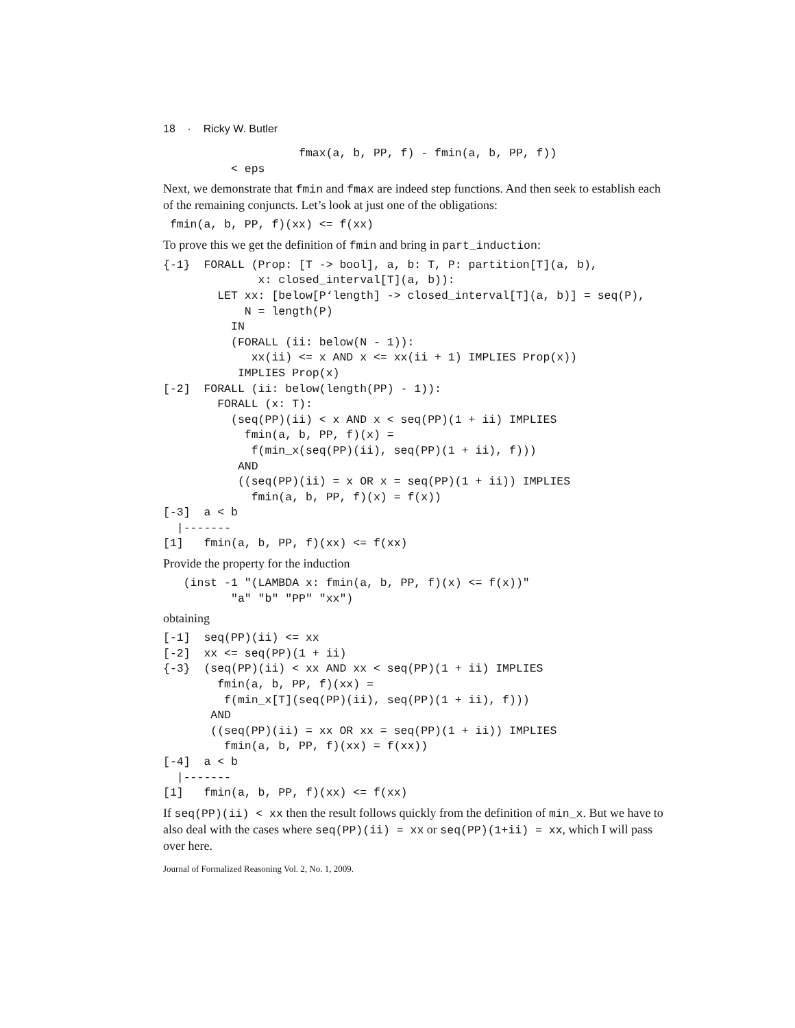18 · Ricky W. Butler
                    fmax(a, b, PP, f) - fmin(a, b, PP, f))
          < eps
Next, we demonstrate that fmin and fmax are indeed step functions. And then seek to establish each of the remaining conjuncts. Let’s look at just one of the obligations:
 fmin(a, b, PP, f)(xx) <= f(xx)
To prove this we get the definition of fmin and bring in part_induction:
{-1}  FORALL (Prop: [T -> bool], a, b: T, P: partition[T](a, b),
              x: closed_interval[T](a, b)):
        LET xx: [below[P‘length] -> closed_interval[T](a, b)] = seq(P),
            N = length(P)
          IN
          (FORALL (ii: below(N - 1)):
             xx(ii) <= x AND x <= xx(ii + 1) IMPLIES Prop(x))
           IMPLIES Prop(x)
[-2]  FORALL (ii: below(length(PP) - 1)):
        FORALL (x: T):
          (seq(PP)(ii) < x AND x < seq(PP)(1 + ii) IMPLIES
            fmin(a, b, PP, f)(x) =
             f(min_x(seq(PP)(ii), seq(PP)(1 + ii), f)))
           AND
           ((seq(PP)(ii) = x OR x = seq(PP)(1 + ii)) IMPLIES
             fmin(a, b, PP, f)(x) = f(x))
[-3]  a < b
  |-------
[1]   fmin(a, b, PP, f)(xx) <= f(xx)
Provide the property for the induction
   (inst -1 "(LAMBDA x: fmin(a, b, PP, f)(x) <= f(x))"
          "a" "b" "PP" "xx")
obtaining
[-1]  seq(PP)(ii) <= xx
[-2]  xx <= seq(PP)(1 + ii)
{-3}  (seq(PP)(ii) < xx AND xx < seq(PP)(1 + ii) IMPLIES
        fmin(a, b, PP, f)(xx) =
         f(min_x[T](seq(PP)(ii), seq(PP)(1 + ii), f)))
       AND
       ((seq(PP)(ii) = xx OR xx = seq(PP)(1 + ii)) IMPLIES
         fmin(a, b, PP, f)(xx) = f(xx))
[-4]  a < b
  |-------
[1]   fmin(a, b, PP, f)(xx) <= f(xx)
If seq(PP)(ii) < xx then the result follows quickly from the definition of min_x. But we have to also deal with the cases where seq(PP)(ii) = xx or seq(PP)(1+ii) = xx, which I will pass over here.
Journal of Formalized Reasoning Vol. 2, No. 1, 2009.